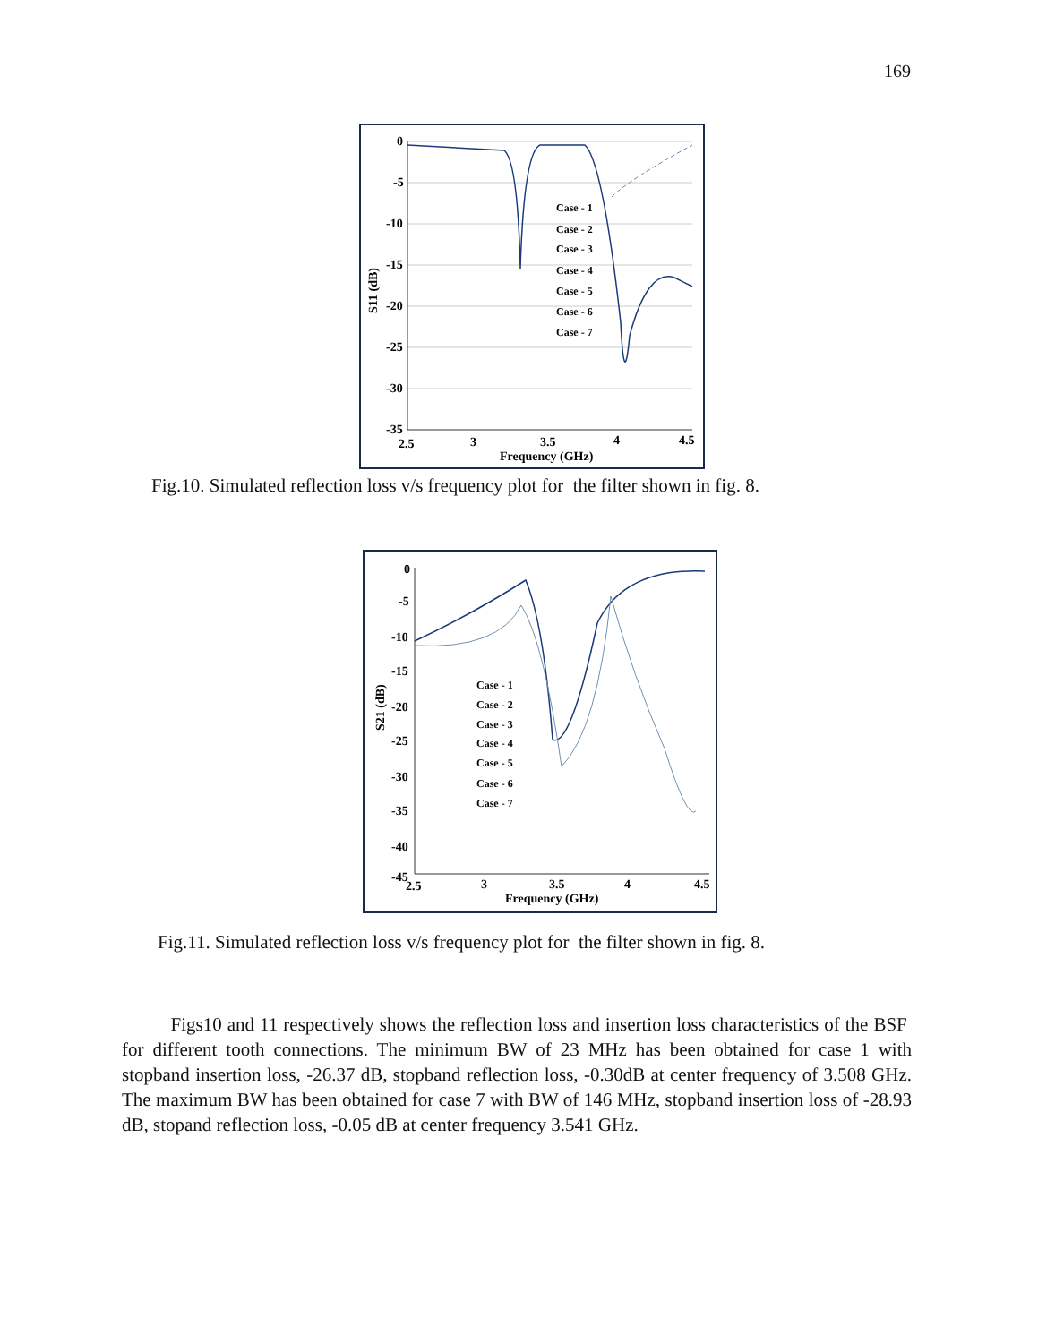169
0
-5
-10
-15
-20
-25
-30
-35
2.5
3
3.5
4
4.5
Frequency (GHz)
S11 (dB)
Case - 1
Case - 2
Case - 3
Case - 4
Case - 5
Case - 6
Case - 7
Fig.10. Simulated reflection loss v/s frequency plot for the filter shown in fig. 8.
0
-5
-10
-15
-20
-25
-30
-35
-40
-45
2.5
3
3.5
4
4.5
Frequency (GHz)
S21 (dB)
Case - 1
Case - 2
Case - 3
Case - 4
Case - 5
Case - 6
Case - 7
Fig.11. Simulated reflection loss v/s frequency plot for the filter shown in fig. 8.
Figs10 and 11 respectively shows the reflection loss and insertion loss characteristics of the BSF for different tooth connections. The minimum BW of 23 MHz has been obtained for case 1 with stopband insertion loss, -26.37 dB, stopband reflection loss, -0.30dB at center frequency of 3.508 GHz. The maximum BW has been obtained for case 7 with BW of 146 MHz, stopband insertion loss of -28.93 dB, stopand reflection loss, -0.05 dB at center frequency 3.541 GHz.